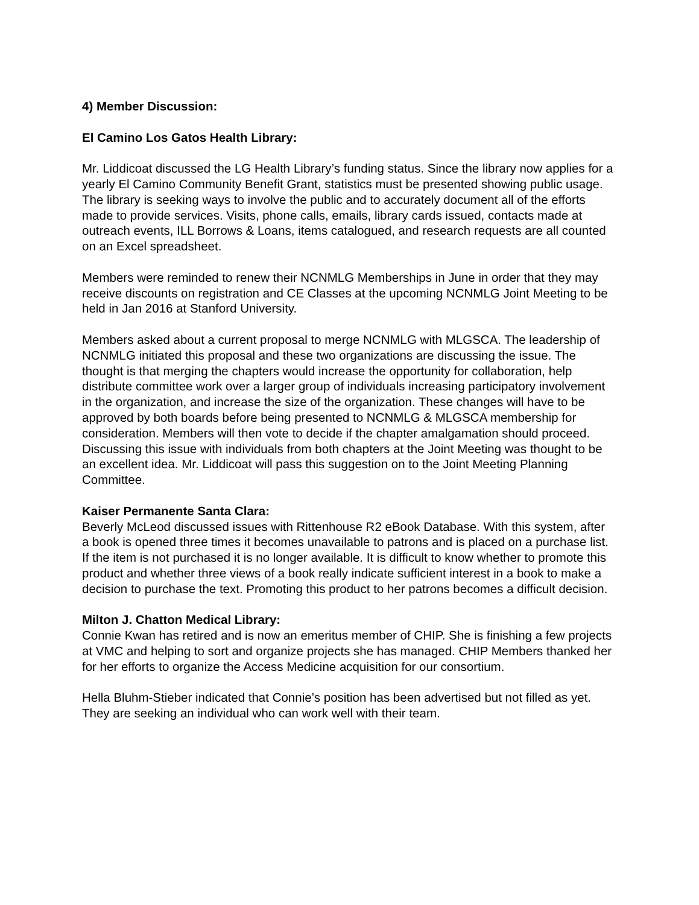4) Member Discussion:
El Camino Los Gatos Health Library:
Mr. Liddicoat discussed the LG Health Library’s funding status. Since the library now applies for a yearly El Camino Community Benefit Grant, statistics must be presented showing public usage. The library is seeking ways to involve the public and to accurately document all of the efforts made to provide services. Visits, phone calls, emails, library cards issued, contacts made at outreach events, ILL Borrows & Loans, items catalogued, and research requests are all counted on an Excel spreadsheet.
Members were reminded to renew their NCNMLG Memberships in June in order that they may receive discounts on registration and CE Classes at the upcoming NCNMLG Joint Meeting to be held in Jan 2016 at Stanford University.
Members asked about a current proposal to merge NCNMLG with MLGSCA. The leadership of NCNMLG initiated this proposal and these two organizations are discussing the issue. The thought is that merging the chapters would increase the opportunity for collaboration, help distribute committee work over a larger group of individuals increasing participatory involvement in the organization, and increase the size of the organization. These changes will have to be approved by both boards before being presented to NCNMLG & MLGSCA membership for consideration. Members will then vote to decide if the chapter amalgamation should proceed. Discussing this issue with individuals from both chapters at the Joint Meeting was thought to be an excellent idea. Mr. Liddicoat will pass this suggestion on to the Joint Meeting Planning Committee.
Kaiser Permanente Santa Clara:
Beverly McLeod discussed issues with Rittenhouse R2 eBook Database. With this system, after a book is opened three times it becomes unavailable to patrons and is placed on a purchase list. If the item is not purchased it is no longer available. It is difficult to know whether to promote this product and whether three views of a book really indicate sufficient interest in a book to make a decision to purchase the text. Promoting this product to her patrons becomes a difficult decision.
Milton J. Chatton Medical Library:
Connie Kwan has retired and is now an emeritus member of CHIP. She is finishing a few projects at VMC and helping to sort and organize projects she has managed. CHIP Members thanked her for her efforts to organize the Access Medicine acquisition for our consortium.
Hella Bluhm-Stieber indicated that Connie’s position has been advertised but not filled as yet. They are seeking an individual who can work well with their team.